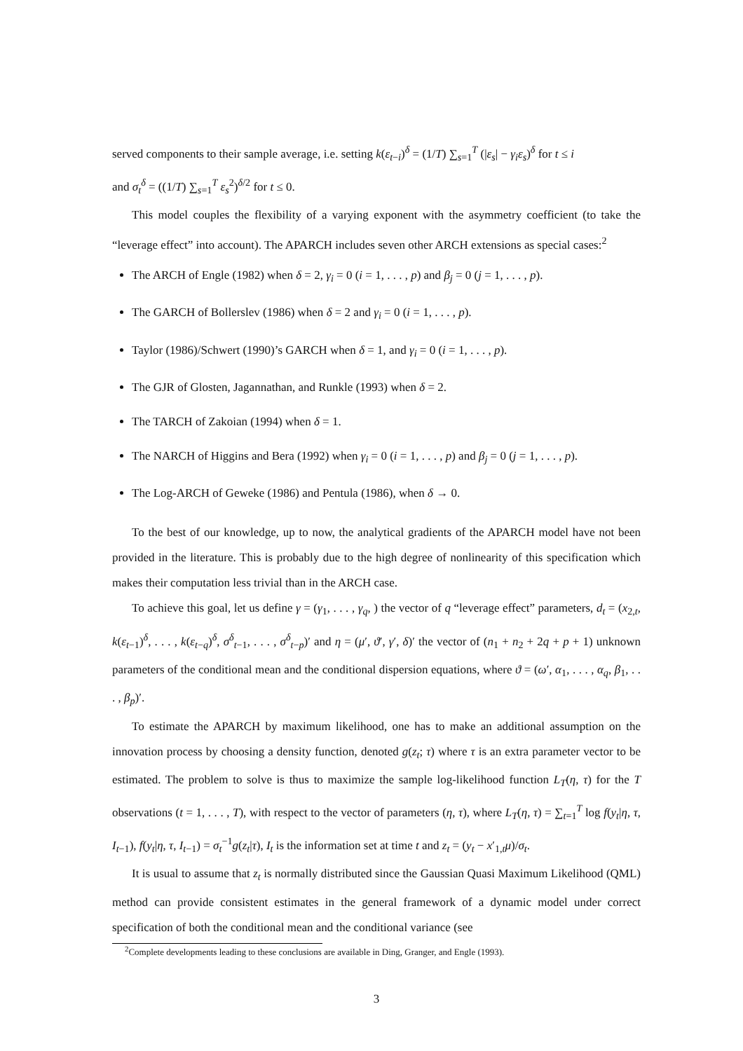served components to their sample average, i.e. setting k(ε<sub>t−i</sub>)<sup>δ</sup> = (1/T) ∑<sub>s=1</sub><sup>T</sup> (|ε<sub>s</sub>| − γ<sub>i</sub>ε<sub>s</sub>)<sup>δ</sup> for t ≤ i
and σ<sub>t</sub><sup>δ</sup> = ((1/T) ∑<sub>s=1</sub><sup>T</sup> ε<sub>s</sub><sup>2</sup>)<sup>δ/2</sup> for t ≤ 0.
This model couples the flexibility of a varying exponent with the asymmetry coefficient (to take the “leverage effect” into account). The APARCH includes seven other ARCH extensions as special cases:<sup>2</sup>
The ARCH of Engle (1982) when δ = 2, γ<sub>i</sub> = 0 (i = 1, . . . , p) and β<sub>j</sub> = 0 (j = 1, . . . , p).
The GARCH of Bollerslev (1986) when δ = 2 and γ<sub>i</sub> = 0 (i = 1, . . . , p).
Taylor (1986)/Schwert (1990)’s GARCH when δ = 1, and γ<sub>i</sub> = 0 (i = 1, . . . , p).
The GJR of Glosten, Jagannathan, and Runkle (1993) when δ = 2.
The TARCH of Zakoian (1994) when δ = 1.
The NARCH of Higgins and Bera (1992) when γ<sub>i</sub> = 0 (i = 1, . . . , p) and β<sub>j</sub> = 0 (j = 1, . . . , p).
The Log-ARCH of Geweke (1986) and Pentula (1986), when δ → 0.
To the best of our knowledge, up to now, the analytical gradients of the APARCH model have not been provided in the literature. This is probably due to the high degree of nonlinearity of this specification which makes their computation less trivial than in the ARCH case.
To achieve this goal, let us define γ = (γ<sub>1</sub>, . . . , γ<sub>q</sub>, ) the vector of q “leverage effect” parameters, d<sub>t</sub> = (x<sub>2,t</sub>, k(ε<sub>t−1</sub>)<sup>δ</sup>, . . . , k(ε<sub>t−q</sub>)<sup>δ</sup>, σ<sup>δ</sup><sub>t−1</sub>, . . . , σ<sup>δ</sup><sub>t−p</sub>)′ and η = (μ′, ϑ′, γ′, δ)′ the vector of (n<sub>1</sub> + n<sub>2</sub> + 2q + p + 1) unknown parameters of the conditional mean and the conditional dispersion equations, where ϑ = (ω′, α<sub>1</sub>, . . . , α<sub>q</sub>, β<sub>1</sub>, . . . , β<sub>p</sub>)′.
To estimate the APARCH by maximum likelihood, one has to make an additional assumption on the innovation process by choosing a density function, denoted g(z<sub>t</sub>; τ) where τ is an extra parameter vector to be estimated. The problem to solve is thus to maximize the sample log-likelihood function L<sub>T</sub>(η, τ) for the T observations (t = 1, . . . , T), with respect to the vector of parameters (η, τ), where L<sub>T</sub>(η, τ) = ∑<sub>t=1</sub><sup>T</sup> log f(y<sub>t</sub>|η, τ, I<sub>t−1</sub>), f(y<sub>t</sub>|η, τ, I<sub>t−1</sub>) = σ<sub>t</sub><sup>−1</sup>g(z<sub>t</sub>|τ), I<sub>t</sub> is the information set at time t and z<sub>t</sub> = (y<sub>t</sub> − x′<sub>1,t</sub>μ)/σ<sub>t</sub>.
It is usual to assume that z<sub>t</sub> is normally distributed since the Gaussian Quasi Maximum Likelihood (QML) method can provide consistent estimates in the general framework of a dynamic model under correct specification of both the conditional mean and the conditional variance (see
<sup>2</sup> Complete developments leading to these conclusions are available in Ding, Granger, and Engle (1993).
3